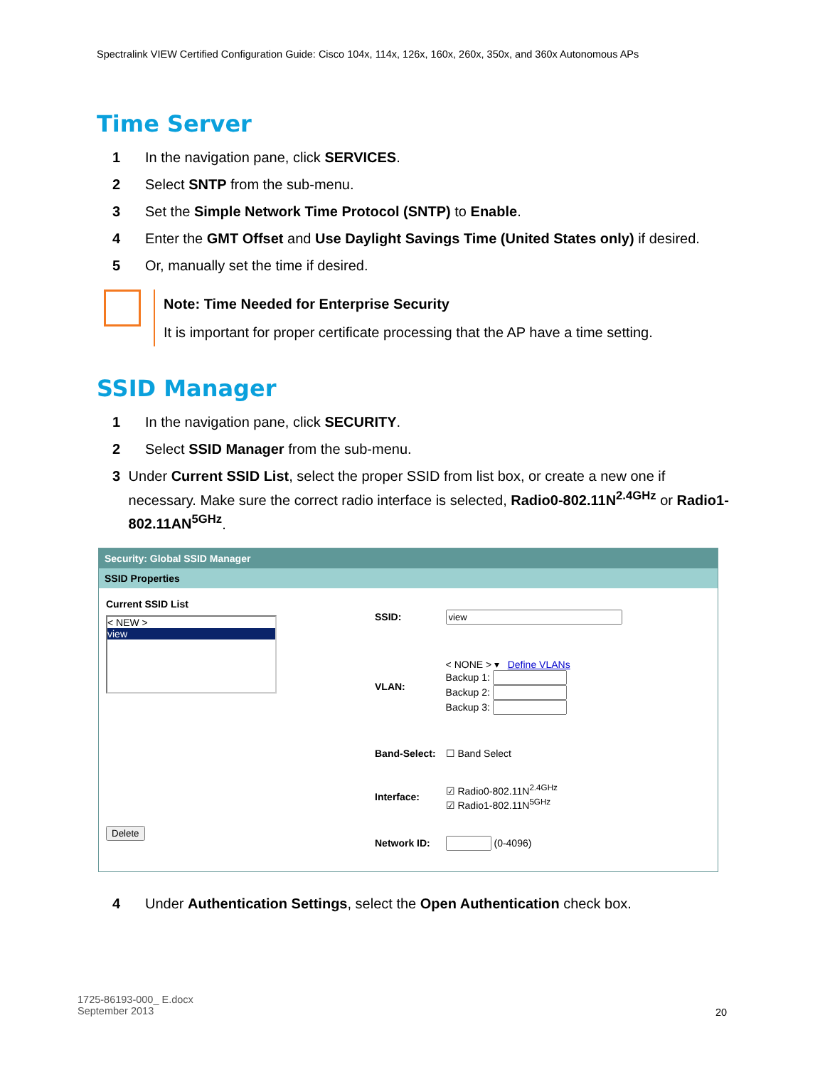Spectralink VIEW Certified Configuration Guide: Cisco 104x, 114x, 126x, 160x, 260x, 350x, and 360x Autonomous APs
Time Server
1 In the navigation pane, click SERVICES.
2 Select SNTP from the sub-menu.
3 Set the Simple Network Time Protocol (SNTP) to Enable.
4 Enter the GMT Offset and Use Daylight Savings Time (United States only) if desired.
5 Or, manually set the time if desired.
Note: Time Needed for Enterprise Security
It is important for proper certificate processing that the AP have a time setting.
SSID Manager
1 In the navigation pane, click SECURITY.
2 Select SSID Manager from the sub-menu.
3 Under Current SSID List, select the proper SSID from list box, or create a new one if necessary. Make sure the correct radio interface is selected, Radio0-802.11N<sup>2.4GHz</sup> or Radio1-802.11AN<sup>5GHz</sup>.
Security: Global SSID Manager
SSID Properties
Current SSID List
< NEW >
view
Delete
| SSID: | |
| VLAN: | < NONE > ▾ Define VLANs Backup 1: Backup 2: Backup 3: |
| Band-Select: | ☐ Band Select |
| Interface: | ☑ Radio0-802.11N<sup>2.4GHz</sup> ☑ Radio1-802.11N<sup>5GHz</sup> |
| Network ID: | (0-4096) |
4 Under Authentication Settings, select the Open Authentication check box.
1725-86193-000_ E.docx
September 2013
20